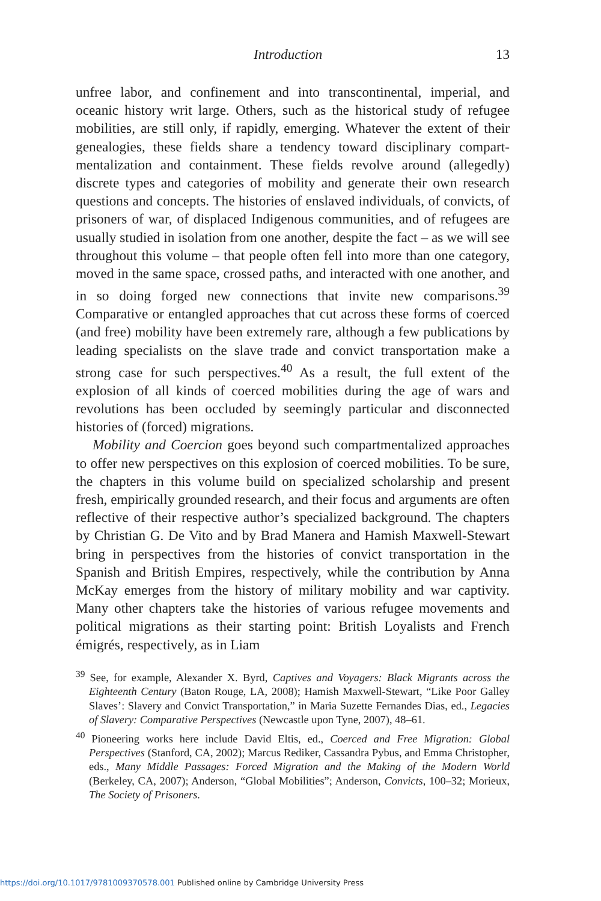Introduction 13
unfree labor, and confinement and into transcontinental, imperial, and oceanic history writ large. Others, such as the historical study of refugee mobilities, are still only, if rapidly, emerging. Whatever the extent of their genealogies, these fields share a tendency toward disciplinary compart­mentalization and containment. These fields revolve around (allegedly) discrete types and categories of mobility and generate their own research questions and concepts. The histories of enslaved individuals, of con­victs, of prisoners of war, of displaced Indigenous communities, and of refugees are usually studied in isolation from one another, despite the fact – as we will see throughout this volume – that people often fell into more than one category, moved in the same space, crossed paths, and interacted with one another, and in so doing forged new connections that invite new comparisons.<sup>39</sup> Comparative or entangled approaches that cut across these forms of coerced (and free) mobility have been extremely rare, although a few publications by leading specialists on the slave trade and convict transportation make a strong case for such perspectives.<sup>40</sup> As a result, the full extent of the explosion of all kinds of coerced mobilities during the age of wars and revolutions has been occluded by seemingly particular and disconnected histories of (forced) migrations.
Mobility and Coercion goes beyond such compartmentalized approaches to offer new perspectives on this explosion of coerced mobilities. To be sure, the chapters in this volume build on specialized scholarship and present fresh, empirically grounded research, and their focus and argu­ments are often reflective of their respective author’s specialized back­ground. The chapters by Christian G. De Vito and by Brad Manera and Hamish Maxwell-Stewart bring in perspectives from the histories of convict transportation in the Spanish and British Empires, respectively, while the contribution by Anna McKay emerges from the history of mil­itary mobility and war captivity. Many other chapters take the histories of various refugee movements and political migrations as their starting point: British Loyalists and French émigrés, respectively, as in Liam
<sup>39</sup> See, for example, Alexander X. Byrd, Captives and Voyagers: Black Migrants across the Eighteenth Century (Baton Rouge, LA, 2008); Hamish Maxwell-Stewart, “Like Poor Galley Slaves’: Slavery and Convict Transportation,” in Maria Suzette Fernandes Dias, ed., Legacies of Slavery: Comparative Perspectives (Newcastle upon Tyne, 2007), 48–61.
<sup>40</sup> Pioneering works here include David Eltis, ed., Coerced and Free Migration: Global Perspectives (Stanford, CA, 2002); Marcus Rediker, Cassandra Pybus, and Emma Christopher, eds., Many Middle Passages: Forced Migration and the Making of the Modern World (Berkeley, CA, 2007); Anderson, “Global Mobilities”; Anderson, Convicts, 100–32; Morieux, The Society of Prisoners.
https://doi.org/10.1017/9781009370578.001 Published online by Cambridge University Press